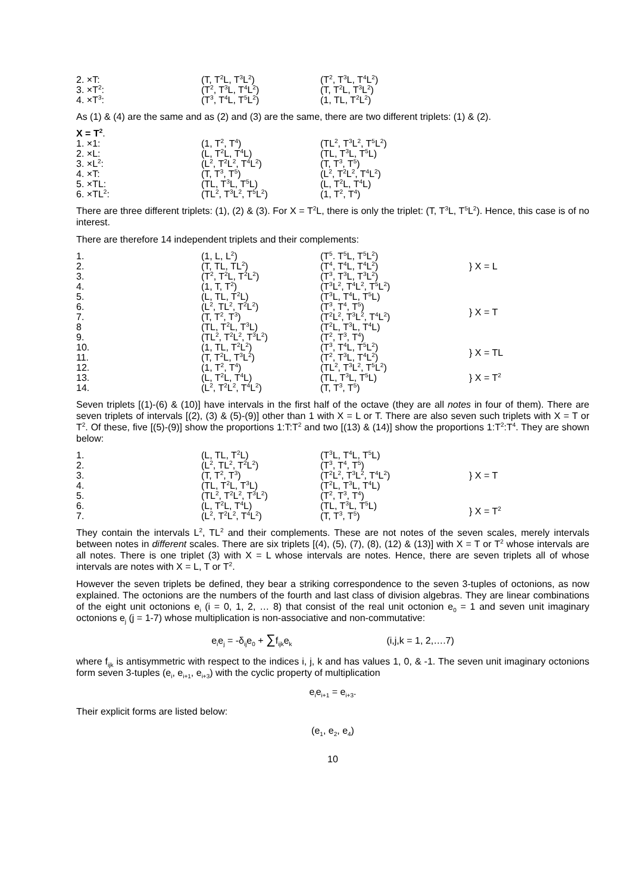| 2. ×T: | (T, T<sup>2</sup>L, T<sup>3</sup>L<sup>2</sup>) | (T<sup>2</sup>, T<sup>3</sup>L, T<sup>4</sup>L<sup>2</sup>) |
| 3. ×T<sup>2</sup>: | (T<sup>2</sup>, T<sup>3</sup>L, T<sup>4</sup>L<sup>2</sup>) | (T, T<sup>2</sup>L, T<sup>3</sup>L<sup>2</sup>) |
| 4. ×T<sup>3</sup>: | (T<sup>3</sup>, T<sup>4</sup>L, T<sup>5</sup>L<sup>2</sup>) | (1, TL, T<sup>2</sup>L<sup>2</sup>) |
As (1) & (4) are the same and as (2) and (3) are the same, there are two different triplets: (1) & (2).
| X = T<sup>2</sup> . | | |
| 1. ×1: | (1, T<sup>2</sup>, T<sup>4</sup>) | (TL<sup>2</sup>, T<sup>3</sup>L<sup>2</sup>, T<sup>5</sup>L<sup>2</sup>) |
| 2. ×L: | (L, T<sup>2</sup>L, T<sup>4</sup>L) | (TL, T<sup>3</sup>L, T<sup>5</sup>L) |
| 3. ×L<sup>2</sup>: | (L<sup>2</sup>, T<sup>2</sup>L<sup>2</sup>, T<sup>4</sup>L<sup>2</sup>) | (T, T<sup>3</sup>, T<sup>5</sup>) |
| 4. ×T: | (T, T<sup>3</sup>, T<sup>5</sup>) | (L<sup>2</sup>, T<sup>2</sup>L<sup>2</sup>, T<sup>4</sup>L<sup>2</sup>) |
| 5. ×TL: | (TL, T<sup>3</sup>L, T<sup>5</sup>L) | (L, T<sup>2</sup>L, T<sup>4</sup>L) |
| 6. ×TL<sup>2</sup>: | (TL<sup>2</sup>, T<sup>3</sup>L<sup>2</sup>, T<sup>5</sup>L<sup>2</sup>) | (1, T<sup>2</sup>, T<sup>4</sup>) |
There are three different triplets: (1), (2) & (3). For X = T<sup>2</sup>L, there is only the triplet: (T, T<sup>3</sup>L, T<sup>5</sup>L<sup>2</sup>). Hence, this case is of no interest.
There are therefore 14 independent triplets and their complements:
| 1. | (1, L, L<sup>2</sup>) | (T<sup>5</sup>. T<sup>5</sup>L, T<sup>5</sup>L<sup>2</sup>) | } X = L |
| 2. | (T, TL, TL<sup>2</sup>) | (T<sup>4</sup>, T<sup>4</sup>L, T<sup>4</sup>L<sup>2</sup>) | |
| 3. | (T<sup>2</sup>, T<sup>2</sup>L, T<sup>2</sup>L<sup>2</sup>) | (T<sup>3</sup>, T<sup>3</sup>L, T<sup>3</sup>L<sup>2</sup>) | |
| 4. | (1, T, T<sup>2</sup>) | (T<sup>3</sup>L<sup>2</sup>, T<sup>4</sup>L<sup>2</sup>, T<sup>5</sup>L<sup>2</sup>) | } X = T |
| 5. | (L, TL, T<sup>2</sup>L) | (T<sup>3</sup>L, T<sup>4</sup>L, T<sup>5</sup>L) | |
| 6. | (L<sup>2</sup>, TL<sup>2</sup>, T<sup>2</sup>L<sup>2</sup>) | (T<sup>3</sup>, T<sup>4</sup>, T<sup>5</sup>) | |
| 7. | (T, T<sup>2</sup>, T<sup>3</sup>) | (T<sup>2</sup>L<sup>2</sup>, T<sup>3</sup>L<sup>2</sup>, T<sup>4</sup>L<sup>2</sup>) | |
| 8 | (TL, T<sup>2</sup>L, T<sup>3</sup>L) | (T<sup>2</sup>L, T<sup>3</sup>L, T<sup>4</sup>L) | |
| 9. | (TL<sup>2</sup>, T<sup>2</sup>L<sup>2</sup>, T<sup>3</sup>L<sup>2</sup>) | (T<sup>2</sup>, T<sup>3</sup>, T<sup>4</sup>) | |
| 10. | (1, TL, T<sup>2</sup>L<sup>2</sup>) | (T<sup>3</sup>, T<sup>4</sup>L, T<sup>5</sup>L<sup>2</sup>) | } X = TL |
| 11. | (T, T<sup>2</sup>L, T<sup>3</sup>L<sup>2</sup>) | (T<sup>2</sup>, T<sup>3</sup>L, T<sup>4</sup>L<sup>2</sup>) | |
| 12. | (1, T<sup>2</sup>, T<sup>4</sup>) | (TL<sup>2</sup>, T<sup>3</sup>L<sup>2</sup>, T<sup>5</sup>L<sup>2</sup>) | } X = T<sup>2</sup> |
| 13. | (L, T<sup>2</sup>L, T<sup>4</sup>L) | (TL, T<sup>3</sup>L, T<sup>5</sup>L) | |
| 14. | (L<sup>2</sup>, T<sup>2</sup>L<sup>2</sup>, T<sup>4</sup>L<sup>2</sup>) | (T, T<sup>3</sup>, T<sup>5</sup>) | |
Seven triplets [(1)-(6) & (10)] have intervals in the first half of the octave (they are all notes in four of them). There are seven triplets of intervals [(2), (3) & (5)-(9)] other than 1 with X = L or T. There are also seven such triplets with X = T or T<sup>2</sup>. Of these, five [(5)-(9)] show the proportions 1:T:T<sup>2</sup> and two [(13) & (14)] show the proportions 1:T<sup>2</sup>:T<sup>4</sup>. They are shown below:
| 1. | (L, TL, T<sup>2</sup>L) | (T<sup>3</sup>L, T<sup>4</sup>L, T<sup>5</sup>L) | } X = T |
| 2. | (L<sup>2</sup>, TL<sup>2</sup>, T<sup>2</sup>L<sup>2</sup>) | (T<sup>3</sup>, T<sup>4</sup>, T<sup>5</sup>) | |
| 3. | (T, T<sup>2</sup>, T<sup>3</sup>) | (T<sup>2</sup>L<sup>2</sup>, T<sup>3</sup>L<sup>2</sup>, T<sup>4</sup>L<sup>2</sup>) | |
| 4. | (TL, T<sup>2</sup>L, T<sup>3</sup>L) | (T<sup>2</sup>L, T<sup>3</sup>L, T<sup>4</sup>L) | |
| 5. | (TL<sup>2</sup>, T<sup>2</sup>L<sup>2</sup>, T<sup>3</sup>L<sup>2</sup>) | (T<sup>2</sup>, T<sup>3</sup>, T<sup>4</sup>) | |
| 6. | (L, T<sup>2</sup>L, T<sup>4</sup>L) | (TL, T<sup>3</sup>L, T<sup>5</sup>L) | } X = T<sup>2</sup> |
| 7. | (L<sup>2</sup>, T<sup>2</sup>L<sup>2</sup>, T<sup>4</sup>L<sup>2</sup>) | (T, T<sup>3</sup>, T<sup>5</sup>) | |
They contain the intervals L<sup>2</sup>, TL<sup>2</sup> and their complements. These are not notes of the seven scales, merely intervals between notes in different scales. There are six triplets [(4), (5), (7), (8), (12) & (13)] with X = T or T<sup>2</sup> whose intervals are all notes. There is one triplet (3) with X = L whose intervals are notes. Hence, there are seven triplets all of whose intervals are notes with X = L, T or T<sup>2</sup>.
However the seven triplets be defined, they bear a striking correspondence to the seven 3-tuples of octonions, as now explained. The octonions are the numbers of the fourth and last class of division algebras. They are linear combinations of the eight unit octonions e<sub>i</sub> (i = 0, 1, 2, … 8) that consist of the real unit octonion e<sub>0</sub> = 1 and seven unit imaginary octonions e<sub>j</sub> (j = 1-7) whose multiplication is non-associative and non-commutative:
e<sub>i</sub>e<sub>j</sub> = -δ<sub>ij</sub>e<sub>0</sub> + ∑f<sub>ijk</sub>e<sub>k</sub> (i,j,k = 1, 2,….7)
where f<sub>ijk</sub> is antisymmetric with respect to the indices i, j, k and has values 1, 0, & -1. The seven unit imaginary octonions form seven 3-tuples (e<sub>i</sub>, e<sub>i+1</sub>, e<sub>i+3</sub>) with the cyclic property of multiplication
e<sub>i</sub>e<sub>i+1</sub> = e<sub>i+3</sub>.
Their explicit forms are listed below:
(e<sub>1</sub>, e<sub>2</sub>, e<sub>4</sub>)
10